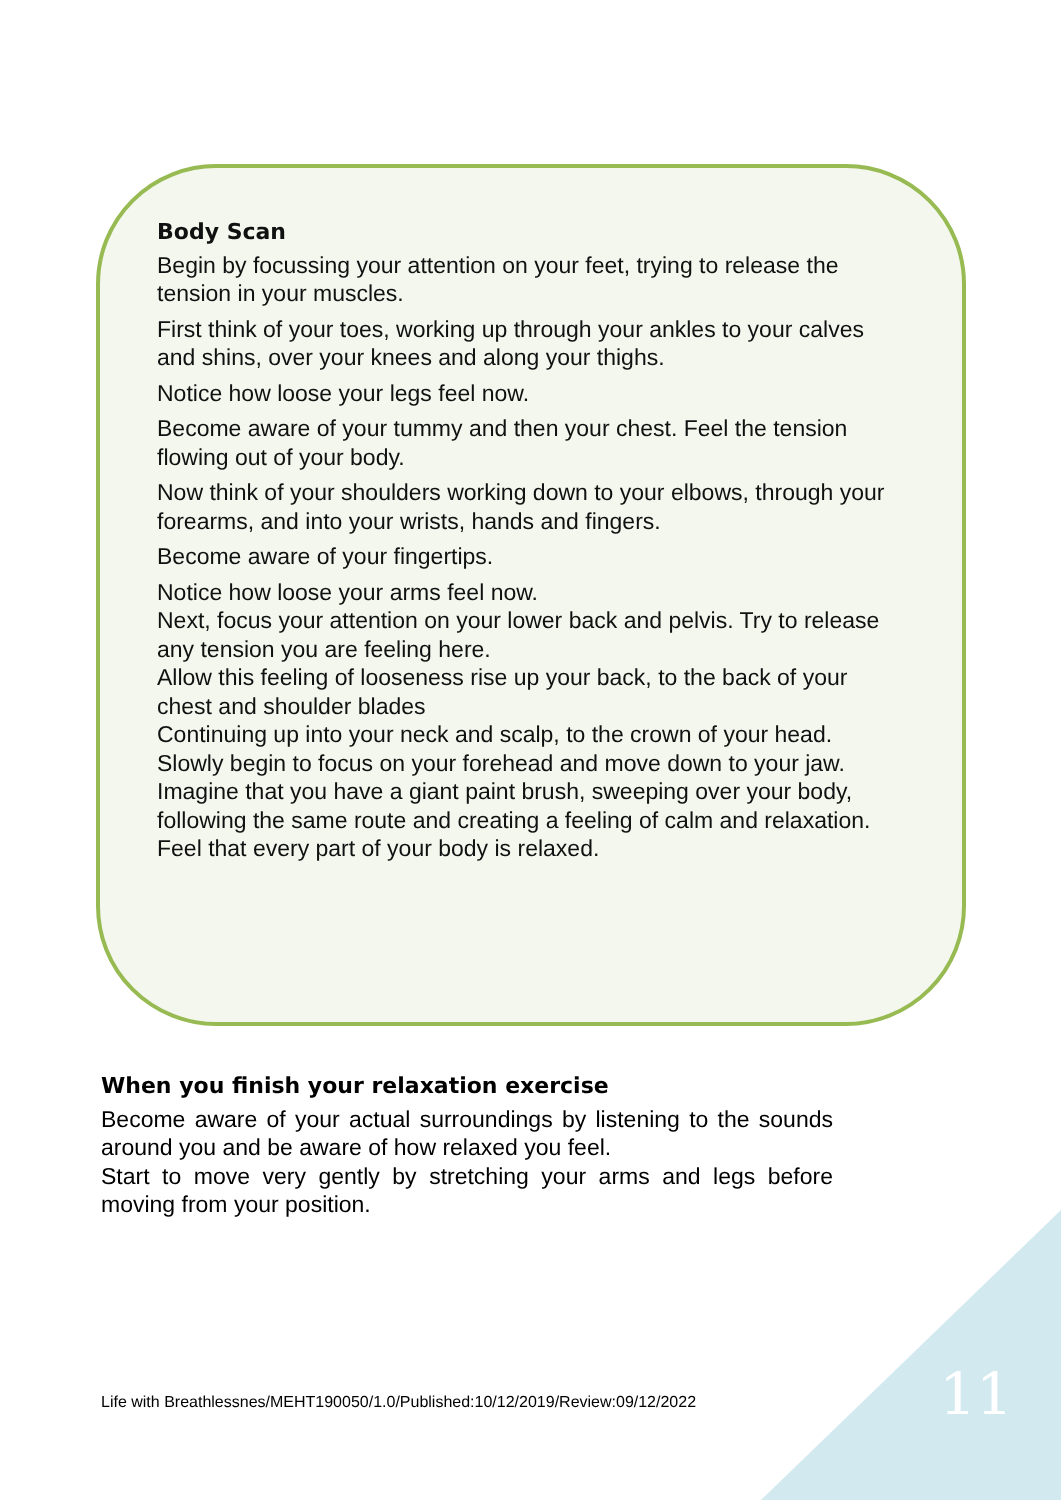Body Scan
Begin by focussing your attention on your feet, trying to release the tension in your muscles.
First think of your toes, working up through your ankles to your calves and shins, over your knees and along your thighs.
Notice how loose your legs feel now.
Become aware of your tummy and then your chest. Feel the tension flowing out of your body.
Now think of your shoulders working down to your elbows, through your forearms, and into your wrists, hands and fingers.
Become aware of your fingertips.
Notice how loose your arms feel now.
Next, focus your attention on your lower back and pelvis. Try to release any tension you are feeling here.
Allow this feeling of looseness rise up your back, to the back of your chest and shoulder blades
Continuing up into your neck and scalp, to the crown of your head.
Slowly begin to focus on your forehead and move down to your jaw.
Imagine that you have a giant paint brush, sweeping over your body, following the same route and creating a feeling of calm and relaxation.
Feel that every part of your body is relaxed.
When you finish your relaxation exercise
Become aware of your actual surroundings by listening to the sounds around you and be aware of how relaxed you feel.
Start to move very gently by stretching your arms and legs before moving from your position.
Life with Breathlessnes/MEHT190050/1.0/Published:10/12/2019/Review:09/12/2022
11